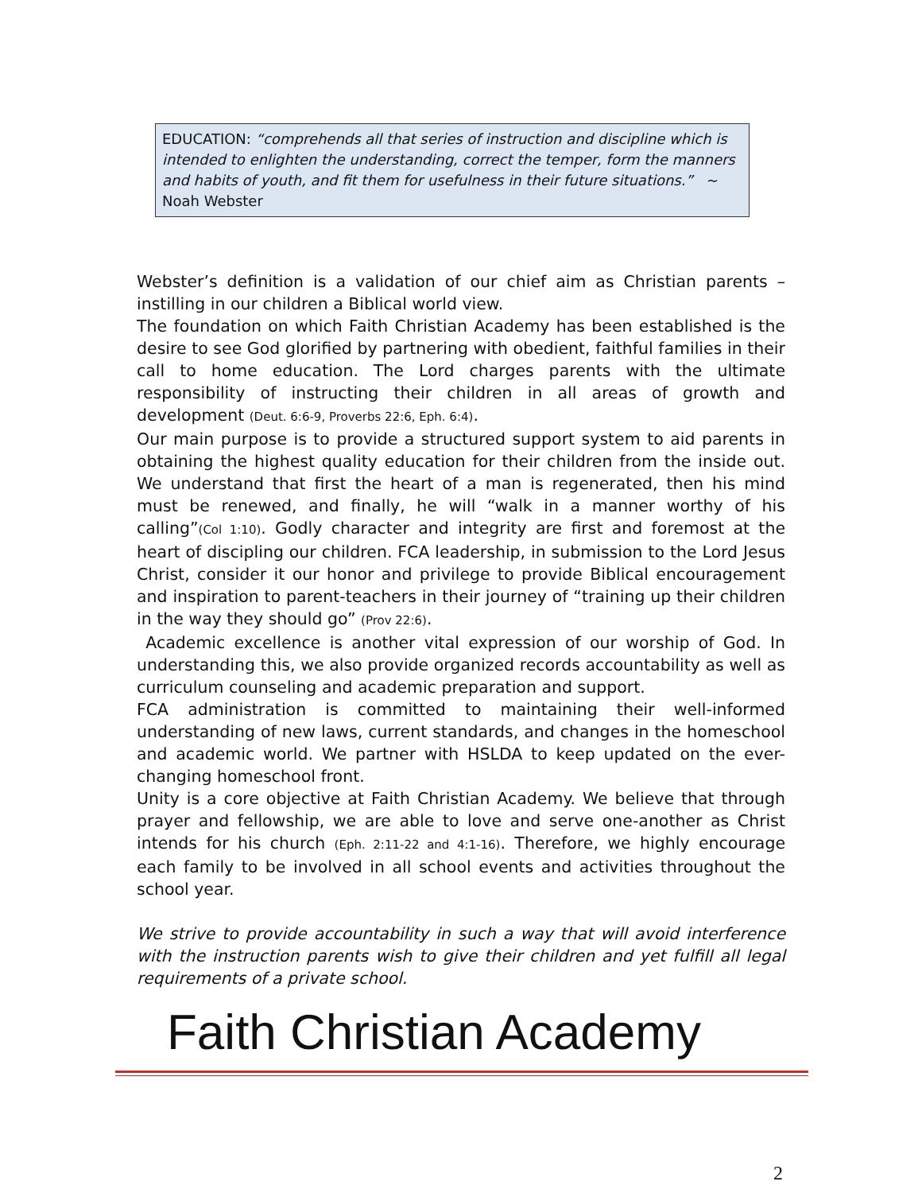EDUCATION: “comprehends all that series of instruction and discipline which is intended to enlighten the understanding, correct the temper, form the manners and habits of youth, and fit them for usefulness in their future situations.” ~ Noah Webster
Webster’s definition is a validation of our chief aim as Christian parents – instilling in our children a Biblical world view.
The foundation on which Faith Christian Academy has been established is the desire to see God glorified by partnering with obedient, faithful families in their call to home education. The Lord charges parents with the ultimate responsibility of instructing their children in all areas of growth and development (Deut. 6:6-9, Proverbs 22:6, Eph. 6:4).
Our main purpose is to provide a structured support system to aid parents in obtaining the highest quality education for their children from the inside out. We understand that first the heart of a man is regenerated, then his mind must be renewed, and finally, he will “walk in a manner worthy of his calling”(Col 1:10). Godly character and integrity are first and foremost at the heart of discipling our children. FCA leadership, in submission to the Lord Jesus Christ, consider it our honor and privilege to provide Biblical encouragement and inspiration to parent-teachers in their journey of “training up their children in the way they should go” (Prov 22:6).
Academic excellence is another vital expression of our worship of God. In understanding this, we also provide organized records accountability as well as curriculum counseling and academic preparation and support.
FCA administration is committed to maintaining their well-informed understanding of new laws, current standards, and changes in the homeschool and academic world. We partner with HSLDA to keep updated on the ever-changing homeschool front.
Unity is a core objective at Faith Christian Academy. We believe that through prayer and fellowship, we are able to love and serve one-another as Christ intends for his church (Eph. 2:11-22 and 4:1-16). Therefore, we highly encourage each family to be involved in all school events and activities throughout the school year.
We strive to provide accountability in such a way that will avoid interference with the instruction parents wish to give their children and yet fulfill all legal requirements of a private school.
Faith Christian Academy
2